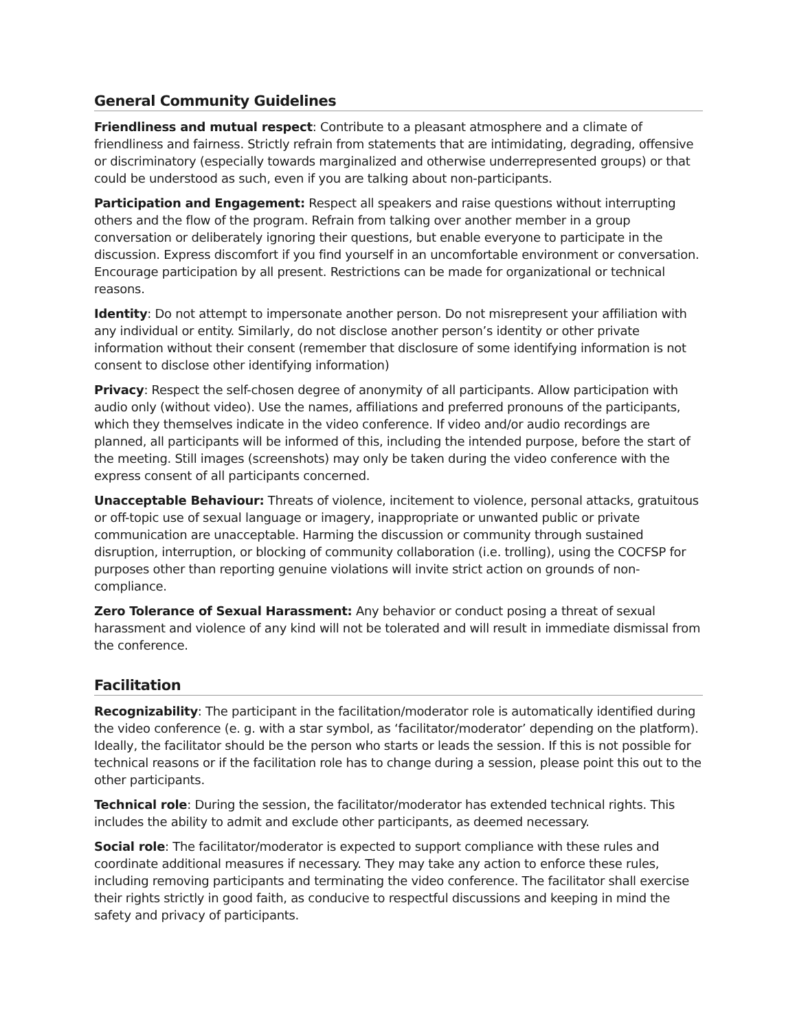General Community Guidelines
Friendliness and mutual respect: Contribute to a pleasant atmosphere and a climate of friendliness and fairness. Strictly refrain from statements that are intimidating, degrading, offensive or discriminatory (especially towards marginalized and otherwise underrepresented groups) or that could be understood as such, even if you are talking about non-participants.
Participation and Engagement: Respect all speakers and raise questions without interrupting others and the flow of the program. Refrain from talking over another member in a group conversation or deliberately ignoring their questions, but enable everyone to participate in the discussion. Express discomfort if you find yourself in an uncomfortable environment or conversation. Encourage participation by all present. Restrictions can be made for organizational or technical reasons.
Identity: Do not attempt to impersonate another person. Do not misrepresent your affiliation with any individual or entity. Similarly, do not disclose another person’s identity or other private information without their consent (remember that disclosure of some identifying information is not consent to disclose other identifying information)
Privacy: Respect the self-chosen degree of anonymity of all participants. Allow participation with audio only (without video). Use the names, affiliations and preferred pronouns of the participants, which they themselves indicate in the video conference. If video and/or audio recordings are planned, all participants will be informed of this, including the intended purpose, before the start of the meeting. Still images (screenshots) may only be taken during the video conference with the express consent of all participants concerned.
Unacceptable Behaviour: Threats of violence, incitement to violence, personal attacks, gratuitous or off-topic use of sexual language or imagery, inappropriate or unwanted public or private communication are unacceptable. Harming the discussion or community through sustained disruption, interruption, or blocking of community collaboration (i.e. trolling), using the COCFSP for purposes other than reporting genuine violations will invite strict action on grounds of non-compliance.
Zero Tolerance of Sexual Harassment: Any behavior or conduct posing a threat of sexual harassment and violence of any kind will not be tolerated and will result in immediate dismissal from the conference.
Facilitation
Recognizability: The participant in the facilitation/moderator role is automatically identified during the video conference (e. g. with a star symbol, as ‘facilitator/moderator’ depending on the platform). Ideally, the facilitator should be the person who starts or leads the session. If this is not possible for technical reasons or if the facilitation role has to change during a session, please point this out to the other participants.
Technical role: During the session, the facilitator/moderator has extended technical rights. This includes the ability to admit and exclude other participants, as deemed necessary.
Social role: The facilitator/moderator is expected to support compliance with these rules and coordinate additional measures if necessary. They may take any action to enforce these rules, including removing participants and terminating the video conference. The facilitator shall exercise their rights strictly in good faith, as conducive to respectful discussions and keeping in mind the safety and privacy of participants.